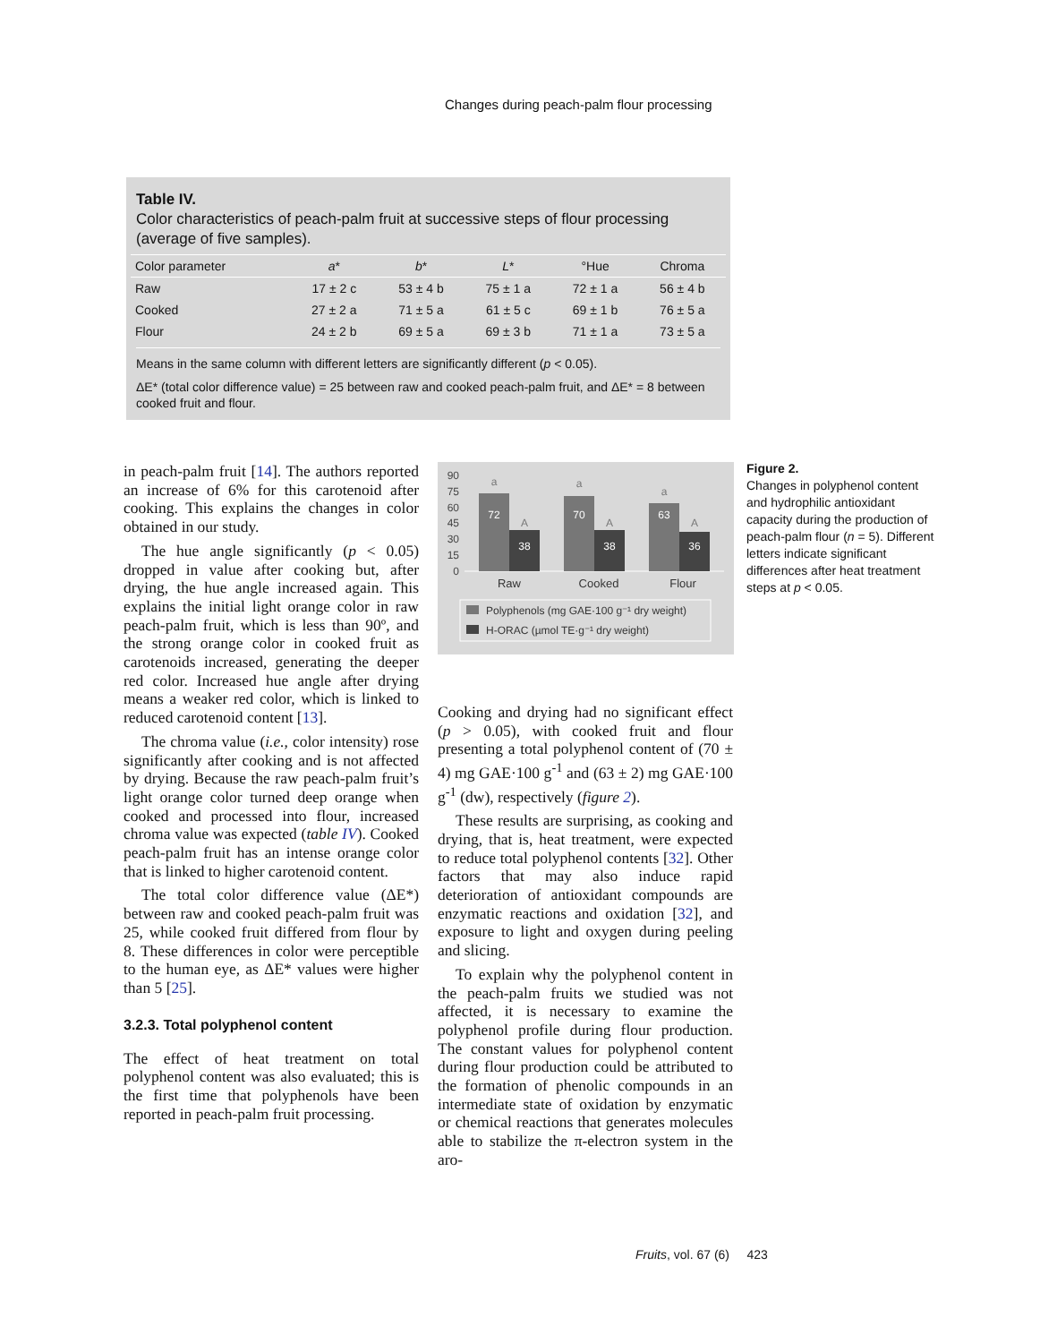Changes during peach-palm flour processing
Table IV.
Color characteristics of peach-palm fruit at successive steps of flour processing (average of five samples).
| Color parameter | a * | b * | L * | °Hue | Chroma |
| --- | --- | --- | --- | --- | --- |
| Raw | 17 ± 2 c | 53 ± 4 b | 75 ± 1 a | 72 ± 1 a | 56 ± 4 b |
| Cooked | 27 ± 2 a | 71 ± 5 a | 61 ± 5 c | 69 ± 1 b | 76 ± 5 a |
| Flour | 24 ± 2 b | 69 ± 5 a | 69 ± 3 b | 71 ± 1 a | 73 ± 5 a |
Means in the same column with different letters are significantly different (p < 0.05).
ΔE* (total color difference value) = 25 between raw and cooked peach-palm fruit, and ΔE* = 8 between cooked fruit and flour.
in peach-palm fruit [14]. The authors reported an increase of 6% for this carotenoid after cooking. This explains the changes in color obtained in our study.
The hue angle significantly (p < 0.05) dropped in value after cooking but, after drying, the hue angle increased again. This explains the initial light orange color in raw peach-palm fruit, which is less than 90º, and the strong orange color in cooked fruit as carotenoids increased, generating the deeper red color. Increased hue angle after drying means a weaker red color, which is linked to reduced carotenoid content [13].
The chroma value (i.e., color intensity) rose significantly after cooking and is not affected by drying. Because the raw peach-palm fruit’s light orange color turned deep orange when cooked and processed into flour, increased chroma value was expected (table IV). Cooked peach-palm fruit has an intense orange color that is linked to higher carotenoid content.
The total color difference value (ΔE*) between raw and cooked peach-palm fruit was 25, while cooked fruit differed from flour by 8. These differences in color were perceptible to the human eye, as ΔE* values were higher than 5 [25].
3.2.3. Total polyphenol content
The effect of heat treatment on total polyphenol content was also evaluated; this is the first time that polyphenols have been reported in peach-palm fruit processing.
90
75
60
45
30
15
0
72
38
70
38
63
36
a
A
a
A
a
A
Raw
Cooked
Flour
Polyphenols (mg GAE·100 g⁻¹ dry weight)
H-ORAC (µmol TE·g⁻¹ dry weight)
Figure 2.
Changes in polyphenol content and hydrophilic antioxidant capacity during the production of peach-palm flour (n = 5). Different letters indicate significant differences after heat treatment steps at p < 0.05.
Cooking and drying had no significant effect (p > 0.05), with cooked fruit and flour presenting a total polyphenol content of (70 ± 4) mg GAE·100 g<sup>-1</sup> and (63 ± 2) mg GAE·100 g<sup>-1</sup> (dw), respectively (figure 2).
These results are surprising, as cooking and drying, that is, heat treatment, were expected to reduce total polyphenol contents [32]. Other factors that may also induce rapid deterioration of antioxidant compounds are enzymatic reactions and oxidation [32], and exposure to light and oxygen during peeling and slicing.
To explain why the polyphenol content in the peach-palm fruits we studied was not affected, it is necessary to examine the polyphenol profile during flour production. The constant values for polyphenol content during flour production could be attributed to the formation of phenolic compounds in an intermediate state of oxidation by enzymatic or chemical reactions that generates molecules able to stabilize the π-electron system in the aro-
Fruits, vol. 67 (6) 423